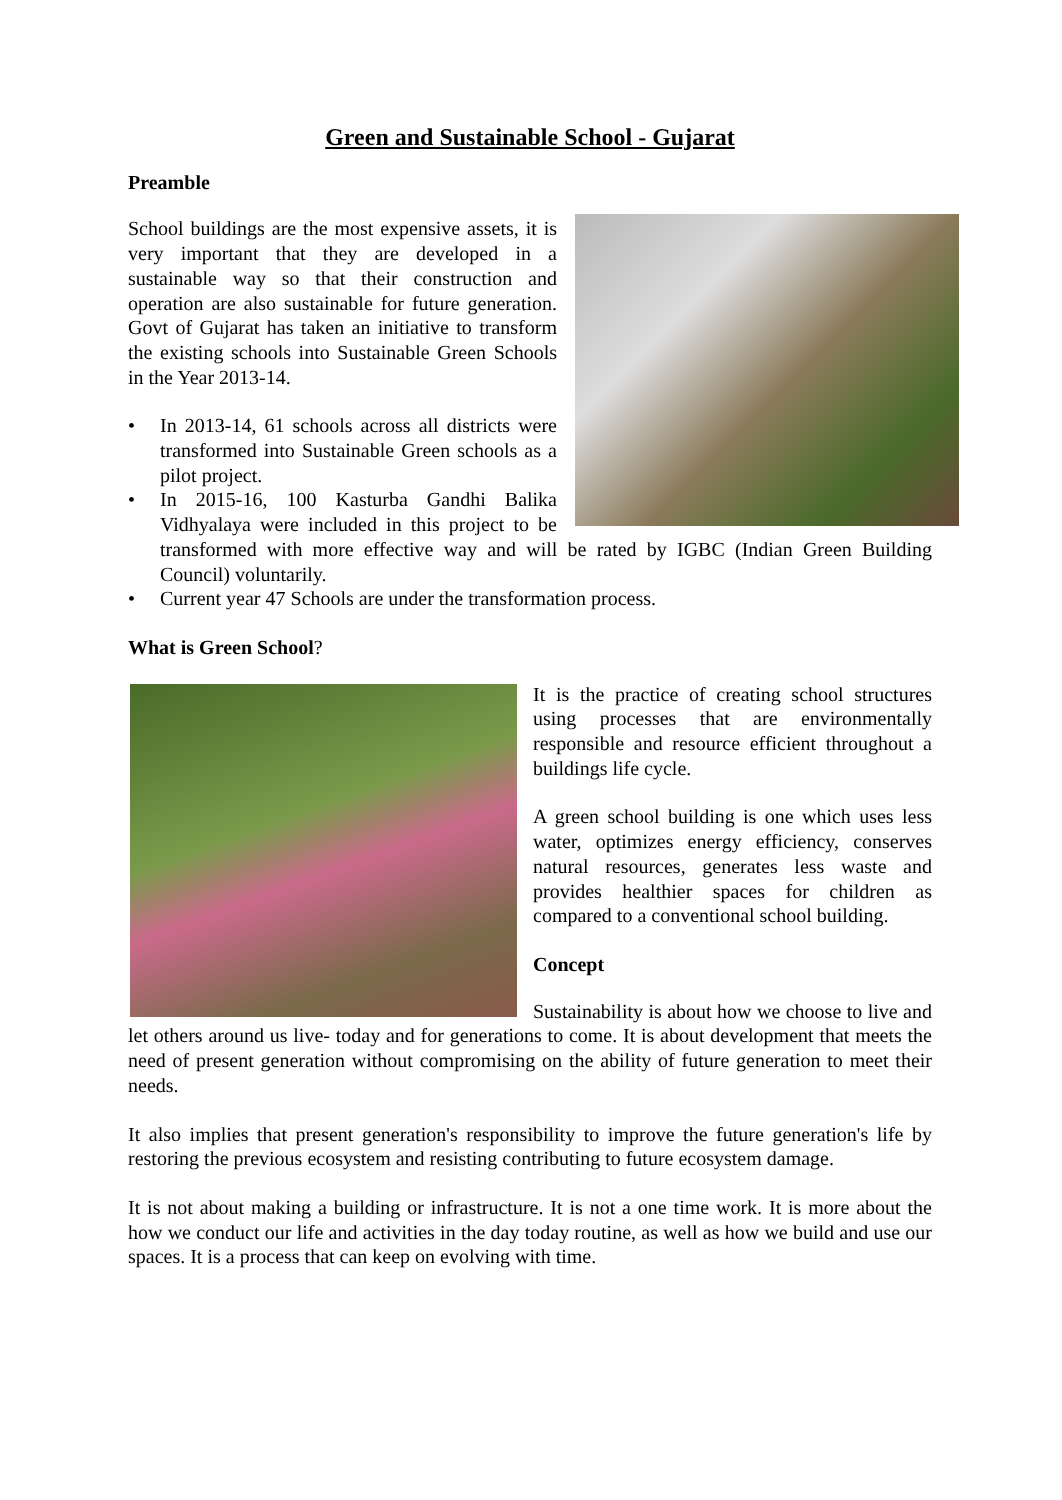Green and Sustainable School - Gujarat
Preamble
School buildings are the most expensive assets, it is very important that they are developed in a sustainable way so that their construction and operation are also sustainable for future generation. Govt of Gujarat has taken an initiative to transform the existing schools into Sustainable Green Schools in the Year 2013-14.
• In 2013-14, 61 schools across all districts were transformed into Sustainable Green schools as a pilot project.
• In 2015-16, 100 Kasturba Gandhi Balika Vidhyalaya were included in this project to be transformed with more effective way and will be rated by IGBC (Indian Green Building Council) voluntarily.
• Current year 47 Schools are under the transformation process.
What is Green School?
It is the practice of creating school structures using processes that are environmentally responsible and resource efficient throughout a buildings life cycle.
A green school building is one which uses less water, optimizes energy efficiency, conserves natural resources, generates less waste and provides healthier spaces for children as compared to a conventional school building.
Concept
Sustainability is about how we choose to live and let others around us live- today and for generations to come. It is about development that meets the need of present generation without compromising on the ability of future generation to meet their needs.
It also implies that present generation's responsibility to improve the future generation's life by restoring the previous ecosystem and resisting contributing to future ecosystem damage.
It is not about making a building or infrastructure. It is not a one time work. It is more about the how we conduct our life and activities in the day today routine, as well as how we build and use our spaces. It is a process that can keep on evolving with time.